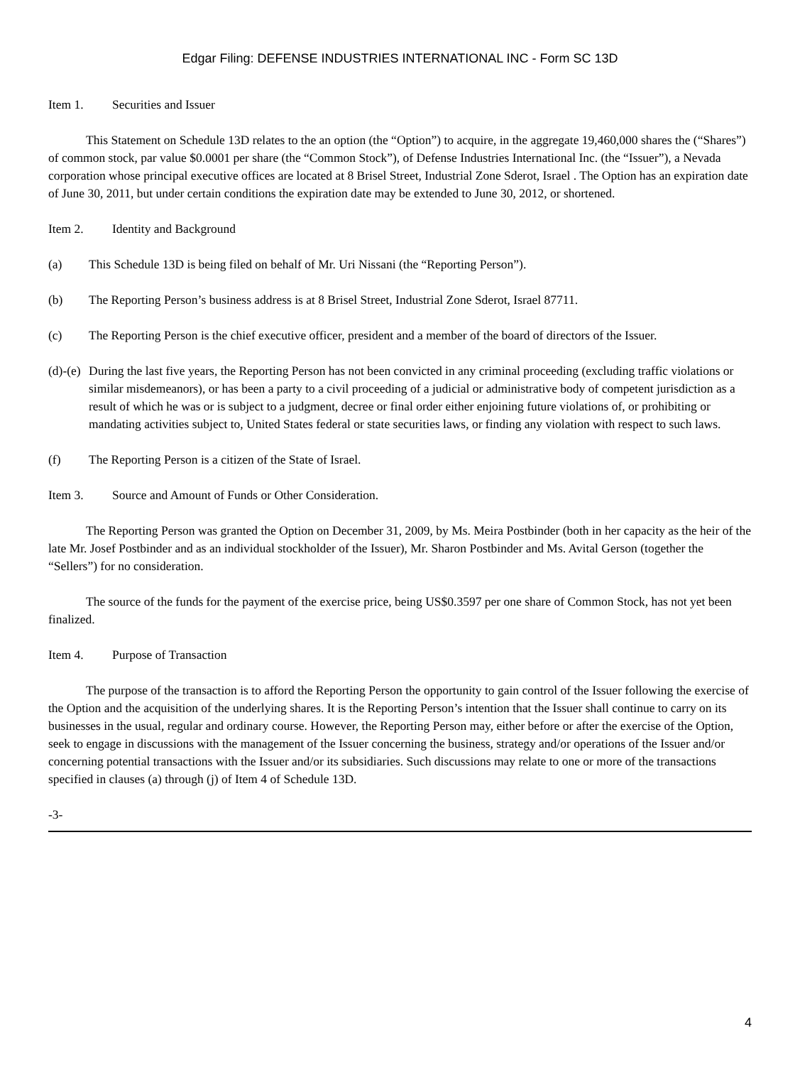Edgar Filing: DEFENSE INDUSTRIES INTERNATIONAL INC - Form SC 13D
Item 1. Securities and Issuer
This Statement on Schedule 13D relates to the an option (the “Option”) to acquire, in the aggregate 19,460,000 shares the (“Shares”) of common stock, par value $0.0001 per share (the “Common Stock”), of Defense Industries International Inc. (the “Issuer”), a Nevada corporation whose principal executive offices are located at 8 Brisel Street, Industrial Zone Sderot, Israel . The Option has an expiration date of June 30, 2011, but under certain conditions the expiration date may be extended to June 30, 2012, or shortened.
Item 2. Identity and Background
(a) This Schedule 13D is being filed on behalf of Mr. Uri Nissani (the “Reporting Person”).
(b) The Reporting Person’s business address is at 8 Brisel Street, Industrial Zone Sderot, Israel 87711.
(c) The Reporting Person is the chief executive officer, president and a member of the board of directors of the Issuer.
(d)-(e) During the last five years, the Reporting Person has not been convicted in any criminal proceeding (excluding traffic violations or similar misdemeanors), or has been a party to a civil proceeding of a judicial or administrative body of competent jurisdiction as a result of which he was or is subject to a judgment, decree or final order either enjoining future violations of, or prohibiting or mandating activities subject to, United States federal or state securities laws, or finding any violation with respect to such laws.
(f) The Reporting Person is a citizen of the State of Israel.
Item 3. Source and Amount of Funds or Other Consideration.
The Reporting Person was granted the Option on December 31, 2009, by Ms. Meira Postbinder (both in her capacity as the heir of the late Mr. Josef Postbinder and as an individual stockholder of the Issuer), Mr. Sharon Postbinder and Ms. Avital Gerson (together the “Sellers”) for no consideration.
The source of the funds for the payment of the exercise price, being US$0.3597 per one share of Common Stock, has not yet been finalized.
Item 4. Purpose of Transaction
The purpose of the transaction is to afford the Reporting Person the opportunity to gain control of the Issuer following the exercise of the Option and the acquisition of the underlying shares. It is the Reporting Person’s intention that the Issuer shall continue to carry on its businesses in the usual, regular and ordinary course. However, the Reporting Person may, either before or after the exercise of the Option, seek to engage in discussions with the management of the Issuer concerning the business, strategy and/or operations of the Issuer and/or concerning potential transactions with the Issuer and/or its subsidiaries. Such discussions may relate to one or more of the transactions specified in clauses (a) through (j) of Item 4 of Schedule 13D.
-3-
4